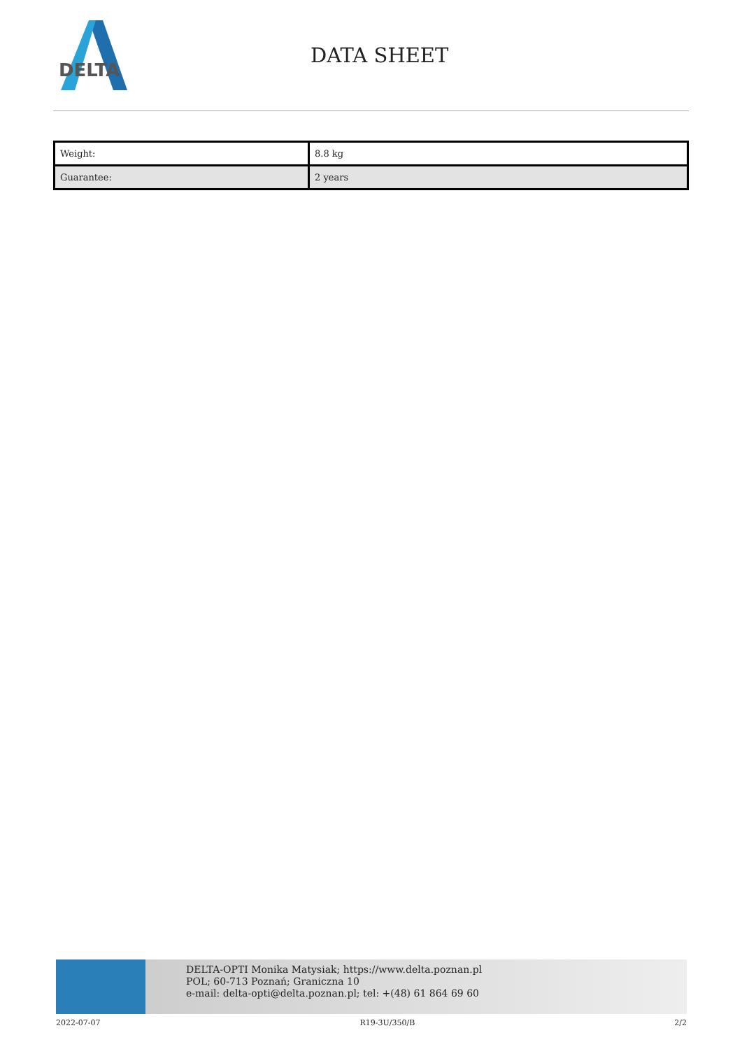DELTA
DATA SHEET
| Weight: | 8.8 kg |
| Guarantee: | 2 years |
DELTA-OPTI Monika Matysiak; https://www.delta.poznan.pl
POL; 60-713 Poznań; Graniczna 10
e-mail: delta-opti@delta.poznan.pl; tel: +(48) 61 864 69 60
2022-07-07 R19-3U/350/B 2/2